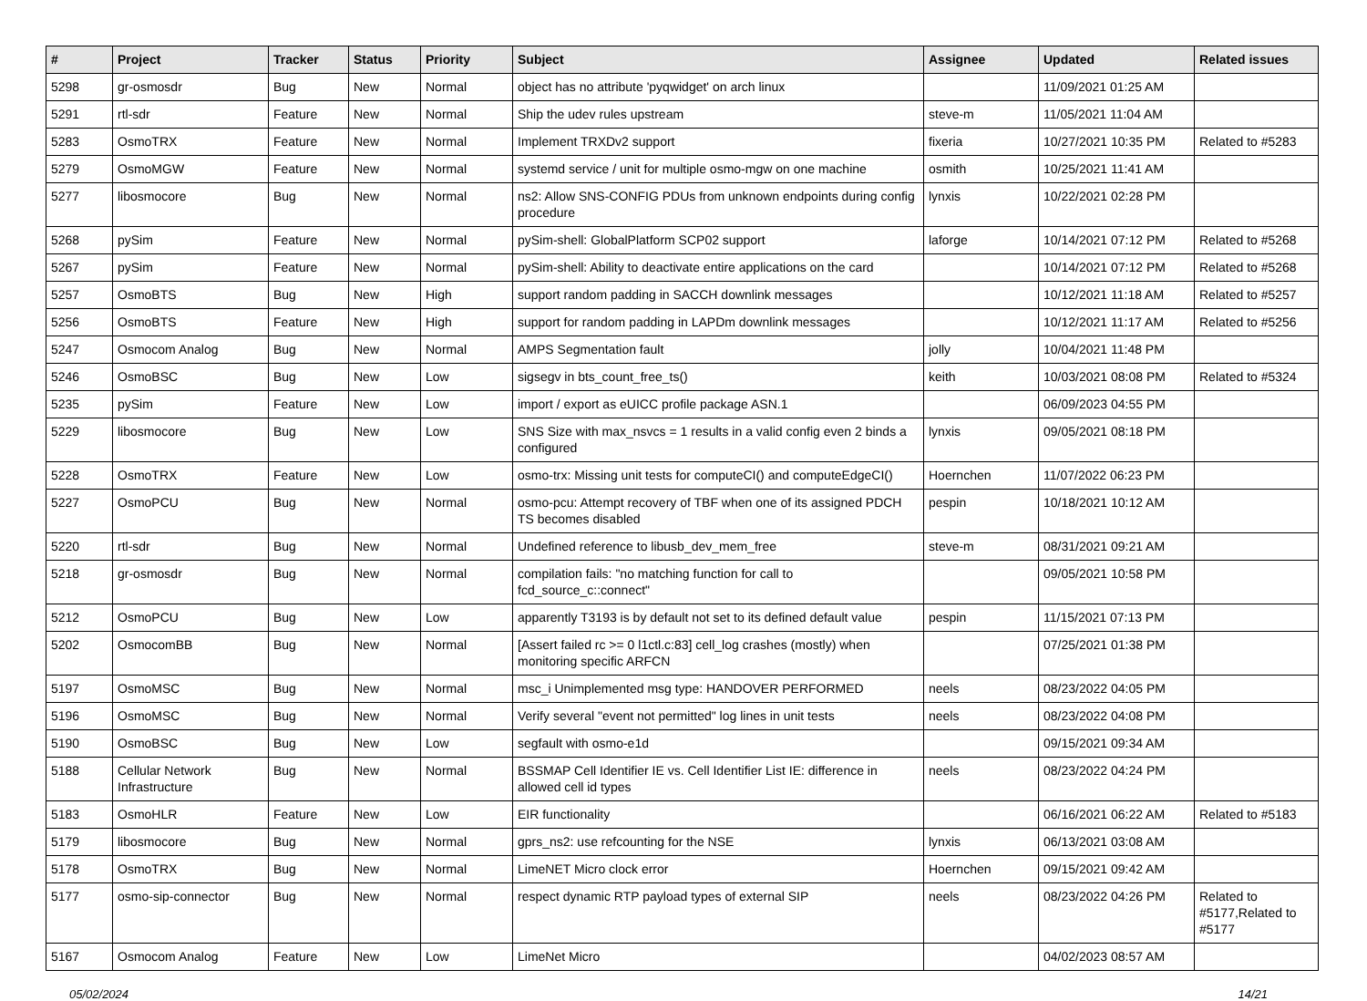| # | Project | Tracker | Status | Priority | Subject | Assignee | Updated | Related issues |
| --- | --- | --- | --- | --- | --- | --- | --- | --- |
| 5298 | gr-osmosdr | Bug | New | Normal | object has no attribute 'pyqwidget' on arch linux | | 11/09/2021 01:25 AM | |
| 5291 | rtl-sdr | Feature | New | Normal | Ship the udev rules upstream | steve-m | 11/05/2021 11:04 AM | |
| 5283 | OsmoTRX | Feature | New | Normal | Implement TRXDv2 support | fixeria | 10/27/2021 10:35 PM | Related to #5283 |
| 5279 | OsmoMGW | Feature | New | Normal | systemd service / unit for multiple osmo-mgw on one machine | osmith | 10/25/2021 11:41 AM | |
| 5277 | libosmocore | Bug | New | Normal | ns2: Allow SNS-CONFIG PDUs from unknown endpoints during config procedure | lynxis | 10/22/2021 02:28 PM | |
| 5268 | pySim | Feature | New | Normal | pySim-shell: GlobalPlatform SCP02 support | laforge | 10/14/2021 07:12 PM | Related to #5268 |
| 5267 | pySim | Feature | New | Normal | pySim-shell: Ability to deactivate entire applications on the card | | 10/14/2021 07:12 PM | Related to #5268 |
| 5257 | OsmoBTS | Bug | New | High | support random padding in SACCH downlink messages | | 10/12/2021 11:18 AM | Related to #5257 |
| 5256 | OsmoBTS | Feature | New | High | support for random padding in LAPDm downlink messages | | 10/12/2021 11:17 AM | Related to #5256 |
| 5247 | Osmocom Analog | Bug | New | Normal | AMPS Segmentation fault | jolly | 10/04/2021 11:48 PM | |
| 5246 | OsmoBSC | Bug | New | Low | sigsegv in bts_count_free_ts() | keith | 10/03/2021 08:08 PM | Related to #5324 |
| 5235 | pySim | Feature | New | Low | import / export as eUICC profile package ASN.1 | | 06/09/2023 04:55 PM | |
| 5229 | libosmocore | Bug | New | Low | SNS Size with max_nsvcs = 1 results in a valid config even 2 binds a configured | lynxis | 09/05/2021 08:18 PM | |
| 5228 | OsmoTRX | Feature | New | Low | osmo-trx: Missing unit tests for computeCI() and computeEdgeCI() | Hoernchen | 11/07/2022 06:23 PM | |
| 5227 | OsmoPCU | Bug | New | Normal | osmo-pcu: Attempt recovery of TBF when one of its assigned PDCH TS becomes disabled | pespin | 10/18/2021 10:12 AM | |
| 5220 | rtl-sdr | Bug | New | Normal | Undefined reference to libusb_dev_mem_free | steve-m | 08/31/2021 09:21 AM | |
| 5218 | gr-osmosdr | Bug | New | Normal | compilation fails: "no matching function for call to fcd_source_c::connect" | | 09/05/2021 10:58 PM | |
| 5212 | OsmoPCU | Bug | New | Low | apparently T3193 is by default not set to its defined default value | pespin | 11/15/2021 07:13 PM | |
| 5202 | OsmocomBB | Bug | New | Normal | [Assert failed rc >= 0 l1ctl.c:83] cell_log crashes (mostly) when monitoring specific ARFCN | | 07/25/2021 01:38 PM | |
| 5197 | OsmoMSC | Bug | New | Normal | msc_i Unimplemented msg type: HANDOVER PERFORMED | neels | 08/23/2022 04:05 PM | |
| 5196 | OsmoMSC | Bug | New | Normal | Verify several "event not permitted" log lines in unit tests | neels | 08/23/2022 04:08 PM | |
| 5190 | OsmoBSC | Bug | New | Low | segfault with osmo-e1d | | 09/15/2021 09:34 AM | |
| 5188 | Cellular Network Infrastructure | Bug | New | Normal | BSSMAP Cell Identifier IE vs. Cell Identifier List IE: difference in allowed cell id types | neels | 08/23/2022 04:24 PM | |
| 5183 | OsmoHLR | Feature | New | Low | EIR functionality | | 06/16/2021 06:22 AM | Related to #5183 |
| 5179 | libosmocore | Bug | New | Normal | gprs_ns2: use refcounting for the NSE | lynxis | 06/13/2021 03:08 AM | |
| 5178 | OsmoTRX | Bug | New | Normal | LimeNET Micro clock error | Hoernchen | 09/15/2021 09:42 AM | |
| 5177 | osmo-sip-connector | Bug | New | Normal | respect dynamic RTP payload types of external SIP | neels | 08/23/2022 04:26 PM | Related to #5177,Related to #5177 |
| 5167 | Osmocom Analog | Feature | New | Low | LimeNet Micro | | 04/02/2023 08:57 AM | |
05/02/2024 14/21